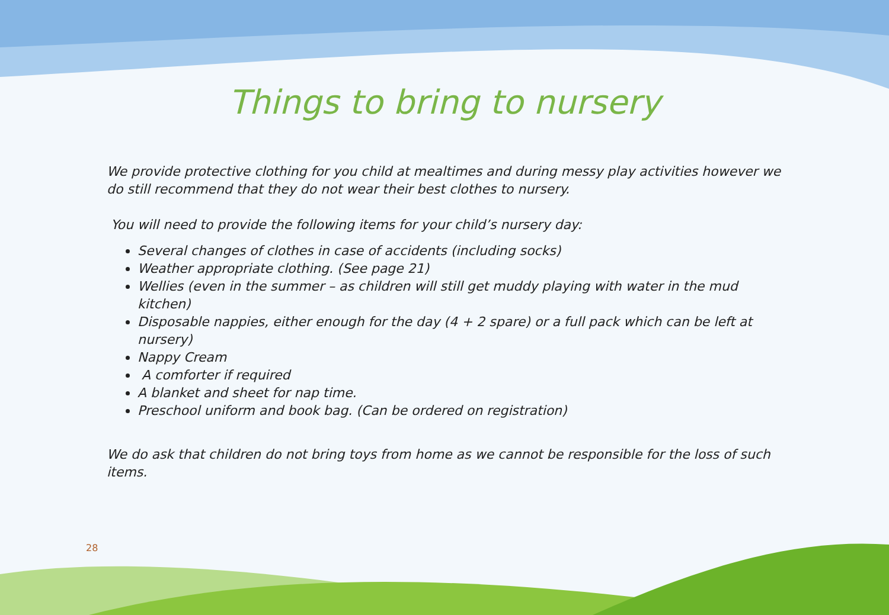Things to bring to nursery
We provide protective clothing for you child at mealtimes and during messy play activities however we do still recommend that they do not wear their best clothes to nursery.
You will need to provide the following items for your child’s nursery day:
Several changes of clothes in case of accidents (including socks)
Weather appropriate clothing. (See page 21)
Wellies (even in the summer – as children will still get muddy playing with water in the mud kitchen)
Disposable nappies, either enough for the day (4 + 2 spare) or a full pack which can be left at nursery)
Nappy Cream
A comforter if required
A blanket and sheet for nap time.
Preschool uniform and book bag. (Can be ordered on registration)
We do ask that children do not bring toys from home as we cannot be responsible for the loss of such items.
28